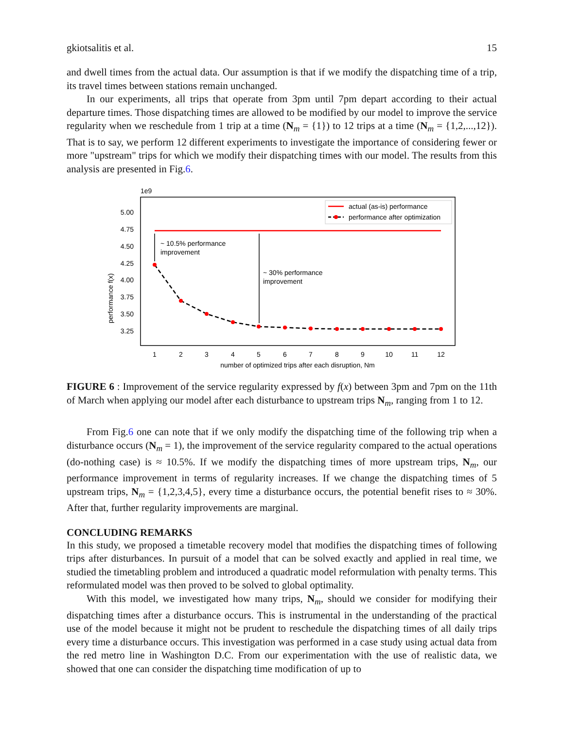gkiotsalitis et al. 15
and dwell times from the actual data. Our assumption is that if we modify the dispatching time of a trip, its travel times between stations remain unchanged.
In our experiments, all trips that operate from 3pm until 7pm depart according to their actual departure times. Those dispatching times are allowed to be modified by our model to improve the service regularity when we reschedule from 1 trip at a time (N<sub>m</sub> = {1}) to 12 trips at a time (N<sub>m</sub> = {1,2,...,12}). That is to say, we perform 12 different experiments to investigate the importance of considering fewer or more "upstream" trips for which we modify their dispatching times with our model. The results from this analysis are presented in Fig.6.
1e9
5.00
4.75
4.50
4.25
4.00
3.75
3.50
3.25
1
2
3
4
5
6
7
8
9
10
11
12
number of optimized trips after each disruption, Nm
performance f(x)
~ 10.5% performance
improvement
~ 30% performance
improvement
actual (as-is) performance
performance after optimization
FIGURE 6 : Improvement of the service regularity expressed by f(x) between 3pm and 7pm on the 11th of March when applying our model after each disturbance to upstream trips N<sub>m</sub>, ranging from 1 to 12.
From Fig.6 one can note that if we only modify the dispatching time of the following trip when a disturbance occurs (N<sub>m</sub> = 1), the improvement of the service regularity compared to the actual operations (do-nothing case) is ≈ 10.5%. If we modify the dispatching times of more upstream trips, N<sub>m</sub>, our performance improvement in terms of regularity increases. If we change the dispatching times of 5 upstream trips, N<sub>m</sub> = {1,2,3,4,5}, every time a disturbance occurs, the potential benefit rises to ≈ 30%. After that, further regularity improvements are marginal.
CONCLUDING REMARKS
In this study, we proposed a timetable recovery model that modifies the dispatching times of following trips after disturbances. In pursuit of a model that can be solved exactly and applied in real time, we studied the timetabling problem and introduced a quadratic model reformulation with penalty terms. This reformulated model was then proved to be solved to global optimality.
With this model, we investigated how many trips, N<sub>m</sub>, should we consider for modifying their dispatching times after a disturbance occurs. This is instrumental in the understanding of the practical use of the model because it might not be prudent to reschedule the dispatching times of all daily trips every time a disturbance occurs. This investigation was performed in a case study using actual data from the red metro line in Washington D.C. From our experimentation with the use of realistic data, we showed that one can consider the dispatching time modification of up to